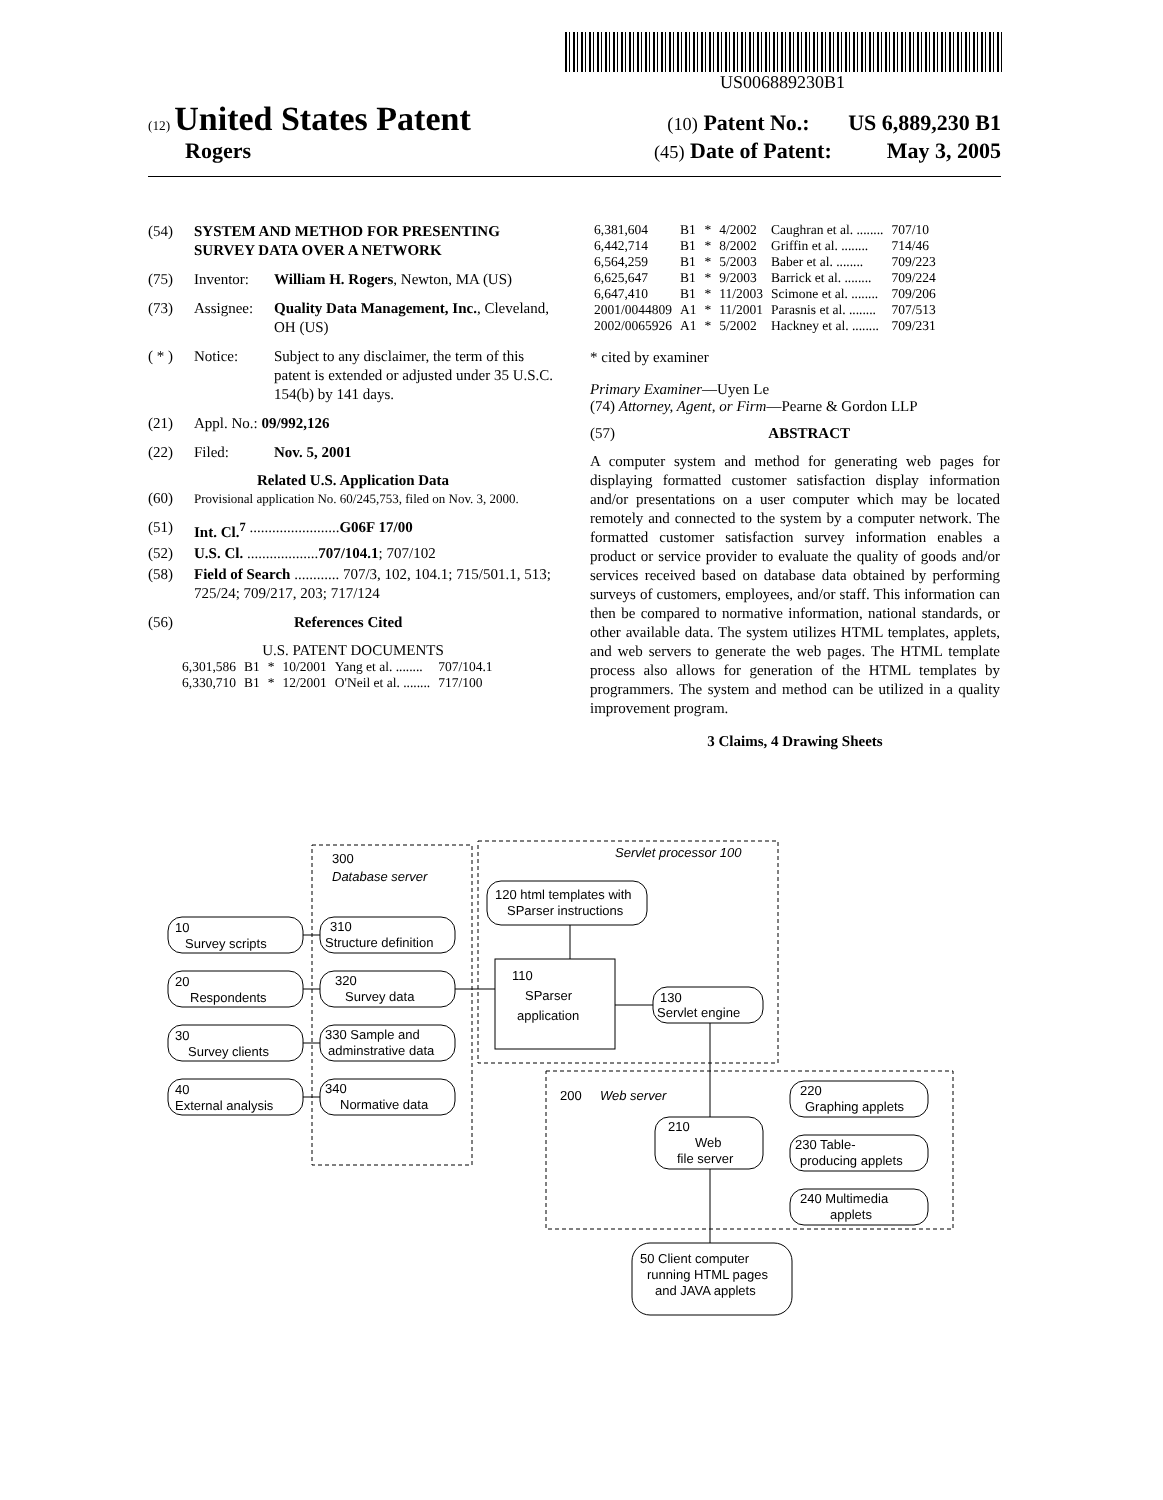US006889230B1
(12) United States Patent (10) Patent No.: US 6,889,230 B1
Rogers (45) Date of Patent: May 3, 2005
(54) SYSTEM AND METHOD FOR PRESENTING SURVEY DATA OVER A NETWORK
(75) Inventor: William H. Rogers, Newton, MA (US)
(73) Assignee: Quality Data Management, Inc., Cleveland, OH (US)
( * ) Notice: Subject to any disclaimer, the term of this patent is extended or adjusted under 35 U.S.C. 154(b) by 141 days.
(21) Appl. No.: 09/992,126
(22) Filed: Nov. 5, 2001
Related U.S. Application Data
(60) Provisional application No. 60/245,753, filed on Nov. 3, 2000.
(51) Int. Cl.<sup>7</sup> ........................ G06F 17/00
(52) U.S. Cl. ................... 707/104.1; 707/102
(58) Field of Search ............ 707/3, 102, 104.1; 715/501.1, 513; 725/24; 709/217, 203; 717/124
(56) References Cited
U.S. PATENT DOCUMENTS
| 6,301,586 | B1 | * | 10/2001 | Yang et al. ........ | 707/104.1 |
| 6,330,710 | B1 | * | 12/2001 | O'Neil et al. ........ | 717/100 |
| 6,381,604 | B1 | * | 4/2002 | Caughran et al. ........ | 707/10 |
| 6,442,714 | B1 | * | 8/2002 | Griffin et al. ........ | 714/46 |
| 6,564,259 | B1 | * | 5/2003 | Baber et al. ........ | 709/223 |
| 6,625,647 | B1 | * | 9/2003 | Barrick et al. ........ | 709/224 |
| 6,647,410 | B1 | * | 11/2003 | Scimone et al. ........ | 709/206 |
| 2001/0044809 | A1 | * | 11/2001 | Parasnis et al. ........ | 707/513 |
| 2002/0065926 | A1 | * | 5/2002 | Hackney et al. ........ | 709/231 |
* cited by examiner
Primary Examiner—Uyen Le
(74) Attorney, Agent, or Firm—Pearne & Gordon LLP
(57) ABSTRACT
A computer system and method for generating web pages for displaying formatted customer satisfaction display information and/or presentations on a user computer which may be located remotely and connected to the system by a computer network. The formatted customer satisfaction survey information enables a product or service provider to evaluate the quality of goods and/or services received based on database data obtained by performing surveys of customers, employees, and/or staff. This information can then be compared to normative information, national standards, or other available data. The system utilizes HTML templates, applets, and web servers to generate the web pages. The HTML template process also allows for generation of the HTML templates by programmers. The system and method can be utilized in a quality improvement program.
3 Claims, 4 Drawing Sheets
10
Survey scripts
20
Respondents
30
Survey clients
40
External analysis
310
Structure definition
320
Survey data
330 Sample and
adminstrative data
340
Normative data
300
Database server
Servlet processor 100
120 html templates with
SParser instructions
110
SParser
application
130
Servlet engine
200
Web server
210
Web
file server
220
Graphing applets
230 Table-
producing applets
240 Multimedia
applets
50 Client computer
running HTML pages
and JAVA applets